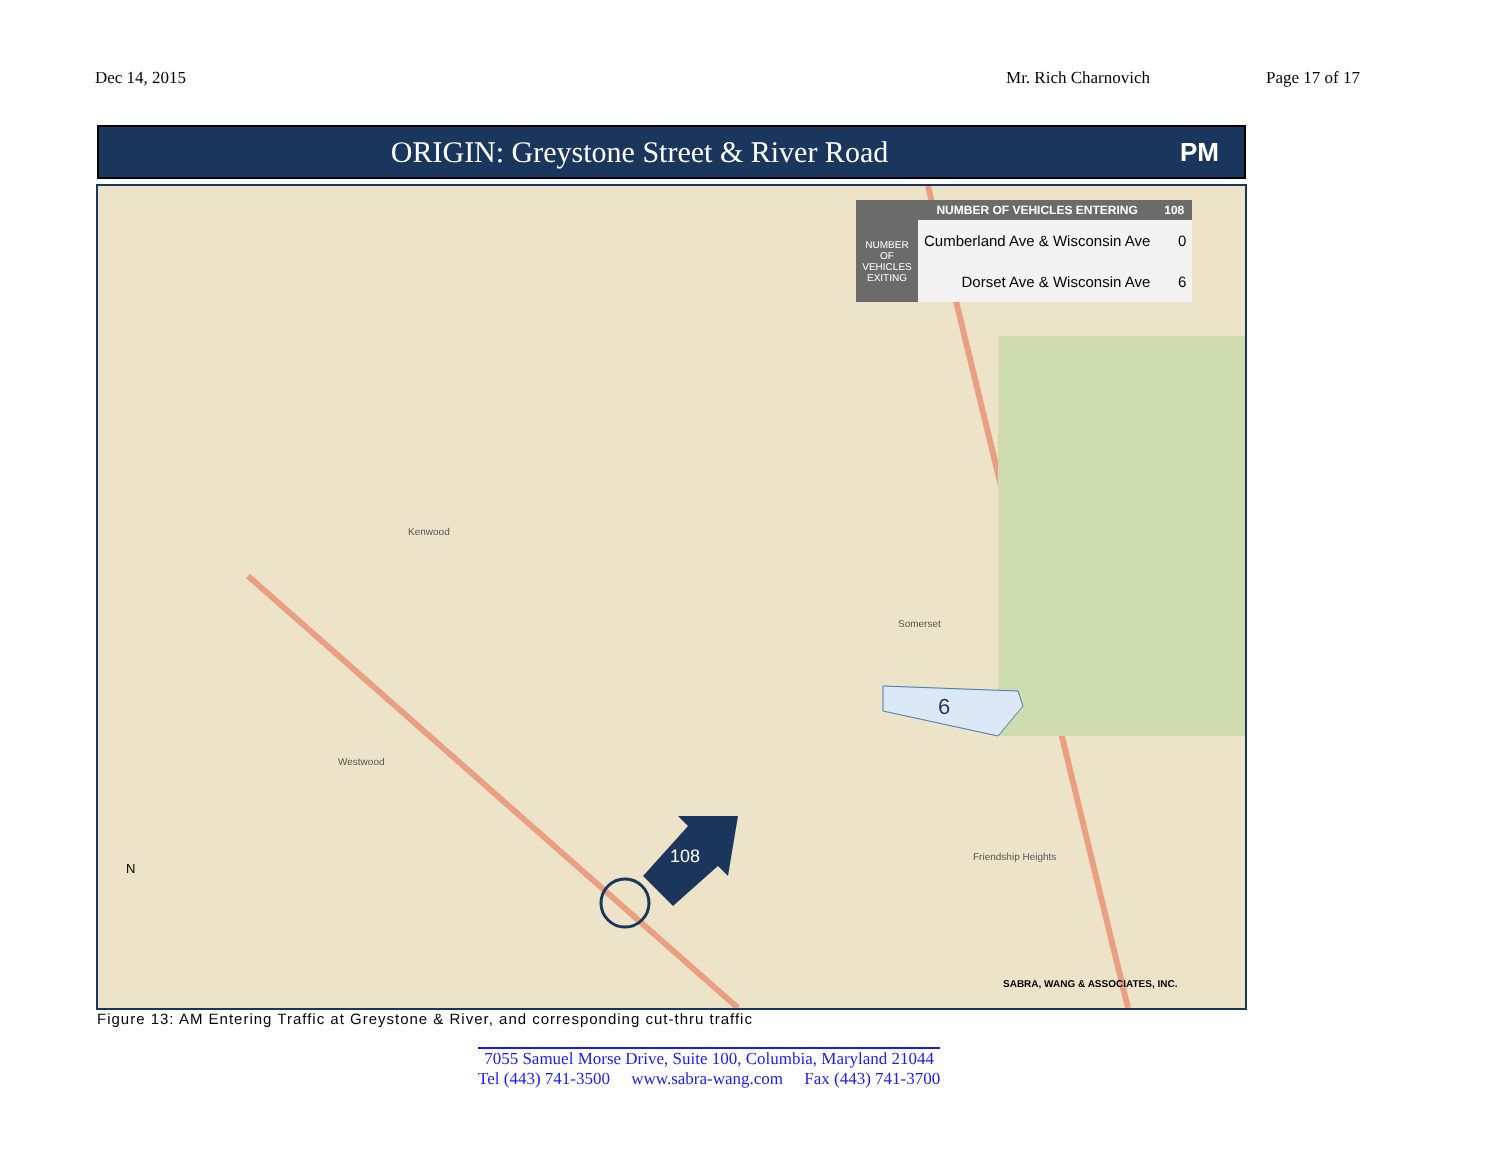Dec 14, 2015 Mr. Rich Charnovich Page 17 of 17
ORIGIN: Greystone Street & River Road
PM
6
108
Kenwood
Westwood
Somerset
Friendship Heights
N
SABRA, WANG & ASSOCIATES, INC.
| | NUMBER OF VEHICLES ENTERING | 108 |
| --- | --- | --- |
| NUMBER OF VEHICLES EXITING | Cumberland Ave & Wisconsin Ave | 0 |
| | Dorset Ave & Wisconsin Ave | 6 |
Figure 13: AM Entering Traffic at Greystone & River, and corresponding cut-thru traffic
7055 Samuel Morse Drive, Suite 100, Columbia, Maryland 21044
Tel (443) 741-3500 www.sabra-wang.com Fax (443) 741-3700